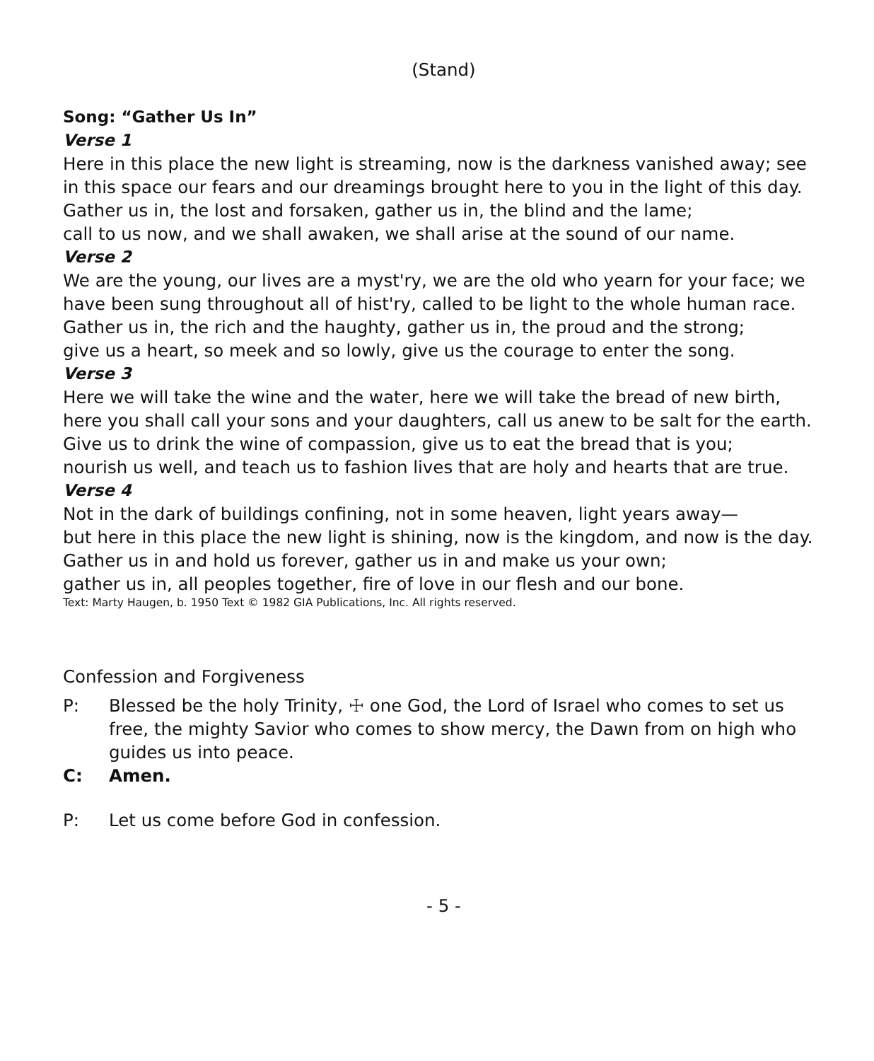(Stand)
Song: “Gather Us In”
Verse 1
Here in this place the new light is streaming, now is the darkness vanished away; see in this space our fears and our dreamings brought here to you in the light of this day.
Gather us in, the lost and forsaken, gather us in, the blind and the lame;
call to us now, and we shall awaken, we shall arise at the sound of our name.
Verse 2
We are the young, our lives are a myst'ry, we are the old who yearn for your face; we have been sung throughout all of hist'ry, called to be light to the whole human race.
Gather us in, the rich and the haughty, gather us in, the proud and the strong;
give us a heart, so meek and so lowly, give us the courage to enter the song.
Verse 3
Here we will take the wine and the water, here we will take the bread of new birth, here you shall call your sons and your daughters, call us anew to be salt for the earth.
Give us to drink the wine of compassion, give us to eat the bread that is you;
nourish us well, and teach us to fashion lives that are holy and hearts that are true.
Verse 4
Not in the dark of buildings confining, not in some heaven, light years away—
but here in this place the new light is shining, now is the kingdom, and now is the day.
Gather us in and hold us forever, gather us in and make us your own;
gather us in, all peoples together, fire of love in our flesh and our bone.
Text: Marty Haugen, b. 1950 Text © 1982 GIA Publications, Inc. All rights reserved.
Confession and Forgiveness
P: Blessed be the holy Trinity, ☩ one God, the Lord of Israel who comes to set us free, the mighty Savior who comes to show mercy, the Dawn from on high who guides us into peace.
C: Amen.
P: Let us come before God in confession.
- 5 -